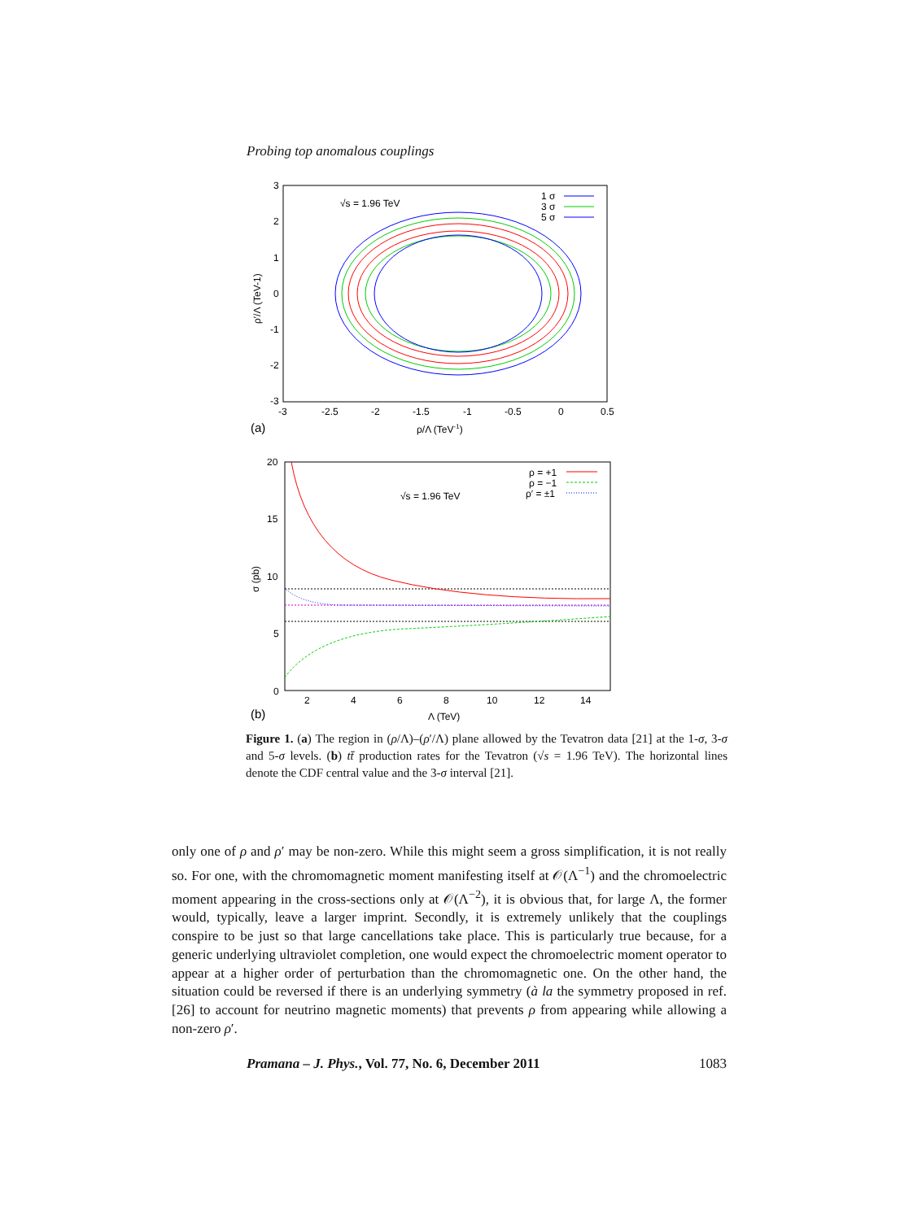Probing top anomalous couplings
3
2
1
0
-1
-2
-3
-3
-2.5
-2
-1.5
-1
-0.5
0
0.5
(a)
ρ/Λ (TeV-1)
ρ′/Λ (TeV-1)
√s = 1.96 TeV
1 σ
3 σ
5 σ
20
15
10
5
0
2
4
6
8
10
12
14
(b)
Λ (TeV)
σ (pb)
√s = 1.96 TeV
ρ = +1
ρ = −1
ρ′ = ±1
Figure 1. (a) The region in (ρ/Λ)–(ρ′/Λ) plane allowed by the Tevatron data [21] at the 1-σ, 3-σ and 5-σ levels. (b) tt̄ production rates for the Tevatron (√s = 1.96 TeV). The horizontal lines denote the CDF central value and the 3-σ interval [21].
only one of ρ and ρ′ may be non-zero. While this might seem a gross simplification, it is not really so. For one, with the chromomagnetic moment manifesting itself at 𝒪(Λ<sup>−1</sup>) and the chromoelectric moment appearing in the cross-sections only at 𝒪(Λ<sup>−2</sup>), it is obvious that, for large Λ, the former would, typically, leave a larger imprint. Secondly, it is extremely unlikely that the couplings conspire to be just so that large cancellations take place. This is particularly true because, for a generic underlying ultraviolet completion, one would expect the chromoelectric moment operator to appear at a higher order of perturbation than the chromomagnetic one. On the other hand, the situation could be reversed if there is an underlying symmetry (à la the symmetry proposed in ref. [26] to account for neutrino magnetic moments) that prevents ρ from appearing while allowing a non-zero ρ′.
Pramana – J. Phys., Vol. 77, No. 6, December 2011 1083